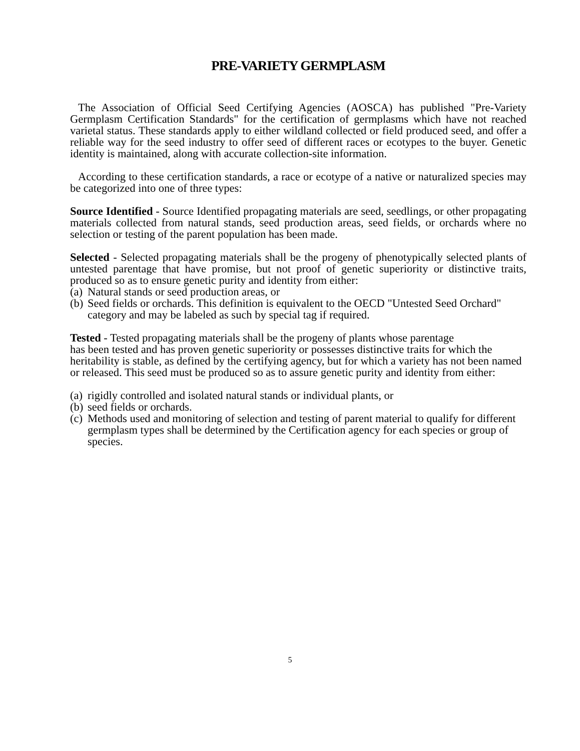PRE-VARIETY GERMPLASM
The Association of Official Seed Certifying Agencies (AOSCA) has published "Pre-Variety Germplasm Certification Standards" for the certification of germplasms which have not reached varietal status. These standards apply to either wildland collected or field produced seed, and offer a reliable way for the seed industry to offer seed of different races or ecotypes to the buyer. Genetic identity is maintained, along with accurate collection-site information.
According to these certification standards, a race or ecotype of a native or naturalized species may be categorized into one of three types:
Source Identified - Source Identified propagating materials are seed, seedlings, or other propagating materials collected from natural stands, seed production areas, seed fields, or orchards where no selection or testing of the parent population has been made.
Selected - Selected propagating materials shall be the progeny of phenotypically selected plants of untested parentage that have promise, but not proof of genetic superiority or distinctive traits, produced so as to ensure genetic purity and identity from either:
(a) Natural stands or seed production areas, or
(b) Seed fields or orchards. This definition is equivalent to the OECD "Untested Seed Orchard" category and may be labeled as such by special tag if required.
Tested - Tested propagating materials shall be the progeny of plants whose parentage
has been tested and has proven genetic superiority or possesses distinctive traits for which the heritability is stable, as defined by the certifying agency, but for which a variety has not been named or released. This seed must be produced so as to assure genetic purity and identity from either:
(a) rigidly controlled and isolated natural stands or individual plants, or
(b) seed fields or orchards.
(c) Methods used and monitoring of selection and testing of parent material to qualify for different germplasm types shall be determined by the Certification agency for each species or group of species.
5